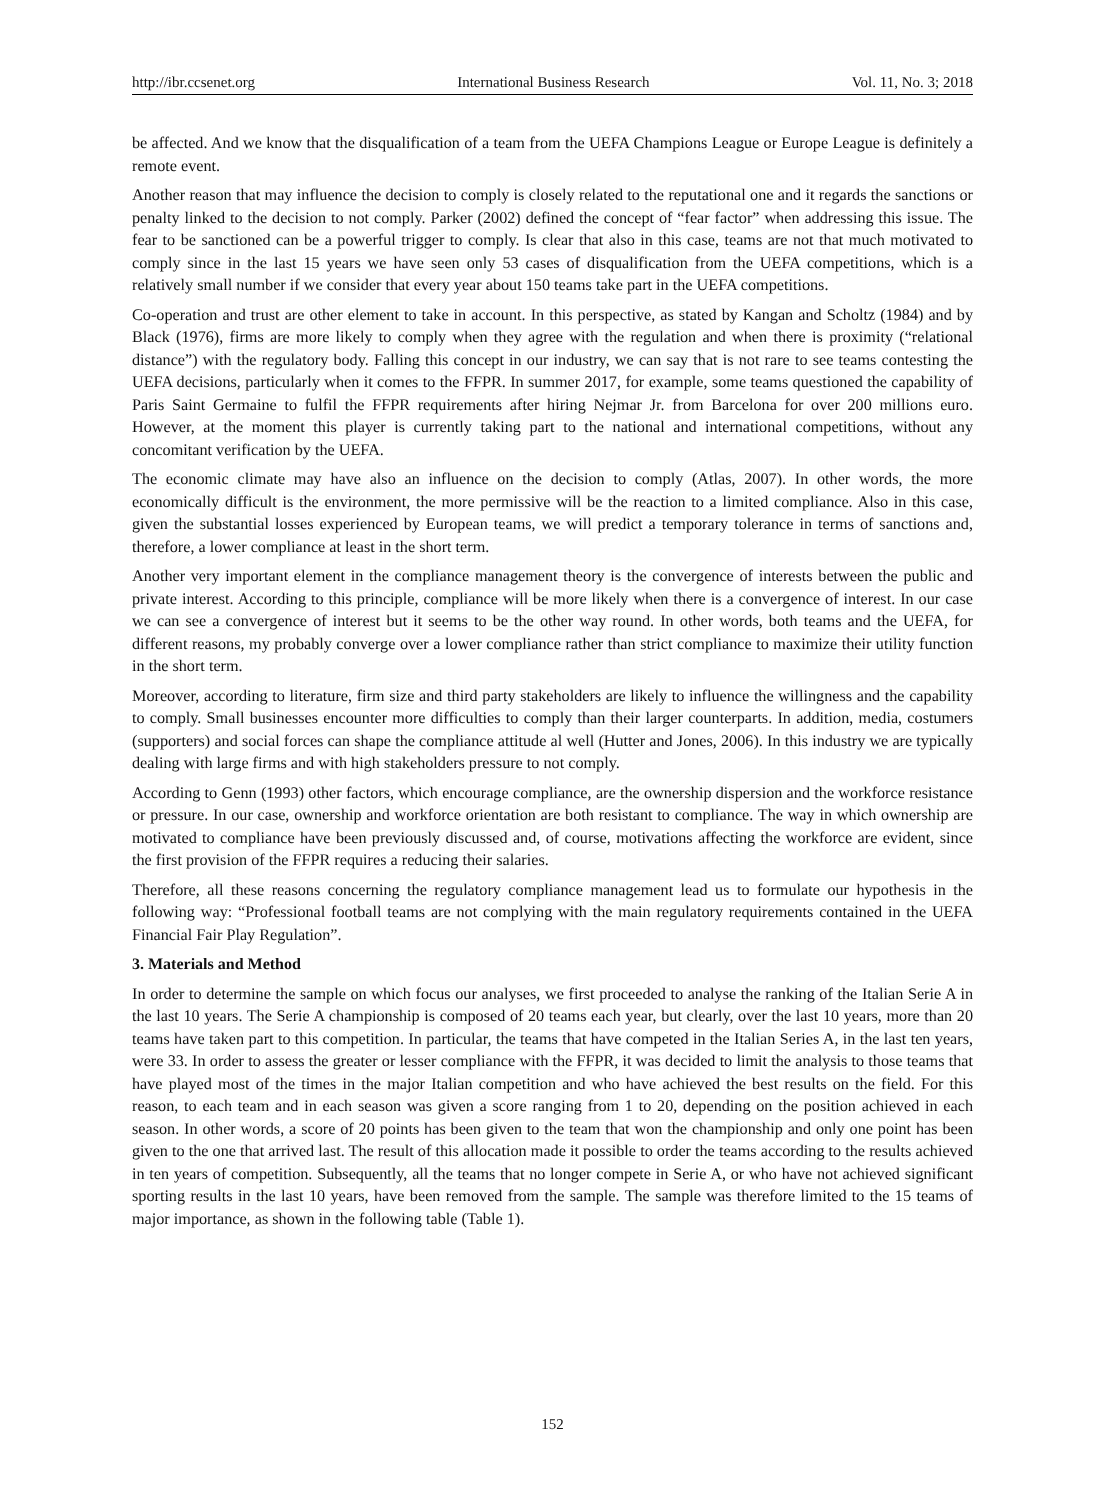http://ibr.ccsenet.org International Business Research Vol. 11, No. 3; 2018
be affected. And we know that the disqualification of a team from the UEFA Champions League or Europe League is definitely a remote event.
Another reason that may influence the decision to comply is closely related to the reputational one and it regards the sanctions or penalty linked to the decision to not comply. Parker (2002) defined the concept of “fear factor” when addressing this issue. The fear to be sanctioned can be a powerful trigger to comply. Is clear that also in this case, teams are not that much motivated to comply since in the last 15 years we have seen only 53 cases of disqualification from the UEFA competitions, which is a relatively small number if we consider that every year about 150 teams take part in the UEFA competitions.
Co-operation and trust are other element to take in account. In this perspective, as stated by Kangan and Scholtz (1984) and by Black (1976), firms are more likely to comply when they agree with the regulation and when there is proximity (“relational distance”) with the regulatory body. Falling this concept in our industry, we can say that is not rare to see teams contesting the UEFA decisions, particularly when it comes to the FFPR. In summer 2017, for example, some teams questioned the capability of Paris Saint Germaine to fulfil the FFPR requirements after hiring Nejmar Jr. from Barcelona for over 200 millions euro. However, at the moment this player is currently taking part to the national and international competitions, without any concomitant verification by the UEFA.
The economic climate may have also an influence on the decision to comply (Atlas, 2007). In other words, the more economically difficult is the environment, the more permissive will be the reaction to a limited compliance. Also in this case, given the substantial losses experienced by European teams, we will predict a temporary tolerance in terms of sanctions and, therefore, a lower compliance at least in the short term.
Another very important element in the compliance management theory is the convergence of interests between the public and private interest. According to this principle, compliance will be more likely when there is a convergence of interest. In our case we can see a convergence of interest but it seems to be the other way round. In other words, both teams and the UEFA, for different reasons, my probably converge over a lower compliance rather than strict compliance to maximize their utility function in the short term.
Moreover, according to literature, firm size and third party stakeholders are likely to influence the willingness and the capability to comply. Small businesses encounter more difficulties to comply than their larger counterparts. In addition, media, costumers (supporters) and social forces can shape the compliance attitude al well (Hutter and Jones, 2006). In this industry we are typically dealing with large firms and with high stakeholders pressure to not comply.
According to Genn (1993) other factors, which encourage compliance, are the ownership dispersion and the workforce resistance or pressure. In our case, ownership and workforce orientation are both resistant to compliance. The way in which ownership are motivated to compliance have been previously discussed and, of course, motivations affecting the workforce are evident, since the first provision of the FFPR requires a reducing their salaries.
Therefore, all these reasons concerning the regulatory compliance management lead us to formulate our hypothesis in the following way: “Professional football teams are not complying with the main regulatory requirements contained in the UEFA Financial Fair Play Regulation”.
3. Materials and Method
In order to determine the sample on which focus our analyses, we first proceeded to analyse the ranking of the Italian Serie A in the last 10 years. The Serie A championship is composed of 20 teams each year, but clearly, over the last 10 years, more than 20 teams have taken part to this competition. In particular, the teams that have competed in the Italian Series A, in the last ten years, were 33. In order to assess the greater or lesser compliance with the FFPR, it was decided to limit the analysis to those teams that have played most of the times in the major Italian competition and who have achieved the best results on the field. For this reason, to each team and in each season was given a score ranging from 1 to 20, depending on the position achieved in each season. In other words, a score of 20 points has been given to the team that won the championship and only one point has been given to the one that arrived last. The result of this allocation made it possible to order the teams according to the results achieved in ten years of competition. Subsequently, all the teams that no longer compete in Serie A, or who have not achieved significant sporting results in the last 10 years, have been removed from the sample. The sample was therefore limited to the 15 teams of major importance, as shown in the following table (Table 1).
152